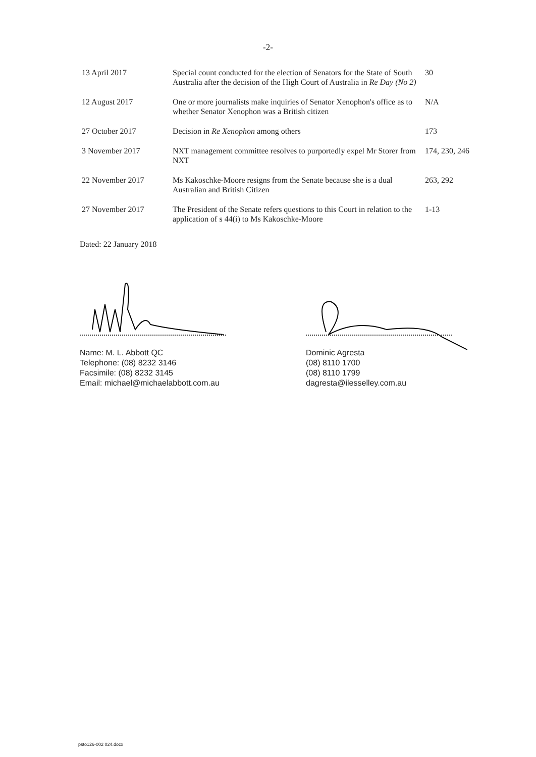-2-
| 13 April 2017 | Special count conducted for the election of Senators for the State of South Australia after the decision of the High Court of Australia in Re Day (No 2) | 30 |
| 12 August 2017 | One or more journalists make inquiries of Senator Xenophon's office as to whether Senator Xenophon was a British citizen | N/A |
| 27 October 2017 | Decision in Re Xenophon among others | 173 |
| 3 November 2017 | NXT management committee resolves to purportedly expel Mr Storer from NXT | 174, 230, 246 |
| 22 November 2017 | Ms Kakoschke-Moore resigns from the Senate because she is a dual Australian and British Citizen | 263, 292 |
| 27 November 2017 | The President of the Senate refers questions to this Court in relation to the application of s 44(i) to Ms Kakoschke-Moore | 1-13 |
Dated: 22 January 2018
Name: M. L. Abbott QC
Telephone: (08) 8232 3146
Facsimile: (08) 8232 3145
Email: michael@michaelabbott.com.au
Dominic Agresta
(08) 8110 1700
(08) 8110 1799
dagresta@ilesselley.com.au
psto126-002 024.docx